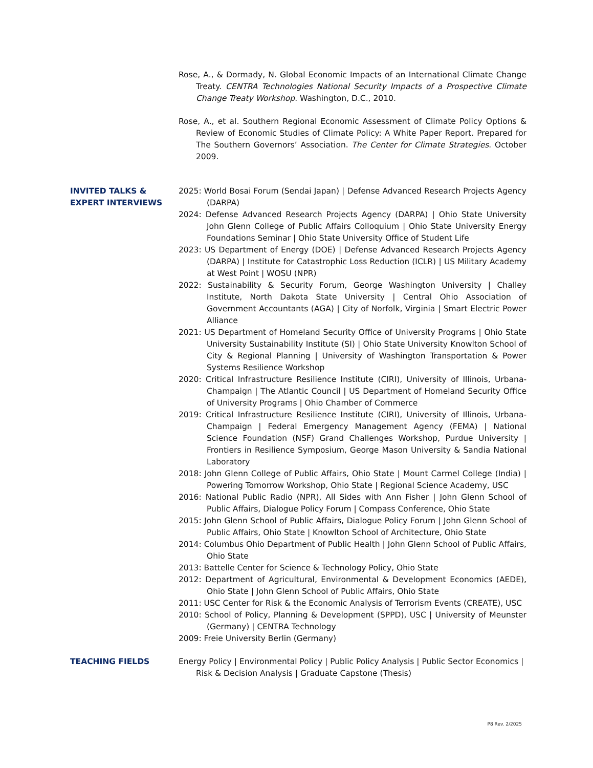Rose, A., & Dormady, N. Global Economic Impacts of an International Climate Change Treaty. CENTRA Technologies National Security Impacts of a Prospective Climate Change Treaty Workshop. Washington, D.C., 2010.
Rose, A., et al. Southern Regional Economic Assessment of Climate Policy Options & Review of Economic Studies of Climate Policy: A White Paper Report. Prepared for The Southern Governors’ Association. The Center for Climate Strategies. October 2009.
INVITED TALKS &
EXPERT INTERVIEWS
2025: World Bosai Forum (Sendai Japan) | Defense Advanced Research Projects Agency (DARPA)
2024: Defense Advanced Research Projects Agency (DARPA) | Ohio State University John Glenn College of Public Affairs Colloquium | Ohio State University Energy Foundations Seminar | Ohio State University Office of Student Life
2023: US Department of Energy (DOE) | Defense Advanced Research Projects Agency (DARPA) | Institute for Catastrophic Loss Reduction (ICLR) | US Military Academy at West Point | WOSU (NPR)
2022: Sustainability & Security Forum, George Washington University | Challey Institute, North Dakota State University | Central Ohio Association of Government Accountants (AGA) | City of Norfolk, Virginia | Smart Electric Power Alliance
2021: US Department of Homeland Security Office of University Programs | Ohio State University Sustainability Institute (SI) | Ohio State University Knowlton School of City & Regional Planning | University of Washington Transportation & Power Systems Resilience Workshop
2020: Critical Infrastructure Resilience Institute (CIRI), University of Illinois, Urbana-Champaign | The Atlantic Council | US Department of Homeland Security Office of University Programs | Ohio Chamber of Commerce
2019: Critical Infrastructure Resilience Institute (CIRI), University of Illinois, Urbana-Champaign | Federal Emergency Management Agency (FEMA) | National Science Foundation (NSF) Grand Challenges Workshop, Purdue University | Frontiers in Resilience Symposium, George Mason University & Sandia National Laboratory
2018: John Glenn College of Public Affairs, Ohio State | Mount Carmel College (India) | Powering Tomorrow Workshop, Ohio State | Regional Science Academy, USC
2016: National Public Radio (NPR), All Sides with Ann Fisher | John Glenn School of Public Affairs, Dialogue Policy Forum | Compass Conference, Ohio State
2015: John Glenn School of Public Affairs, Dialogue Policy Forum | John Glenn School of Public Affairs, Ohio State | Knowlton School of Architecture, Ohio State
2014: Columbus Ohio Department of Public Health | John Glenn School of Public Affairs, Ohio State
2013: Battelle Center for Science & Technology Policy, Ohio State
2012: Department of Agricultural, Environmental & Development Economics (AEDE), Ohio State | John Glenn School of Public Affairs, Ohio State
2011: USC Center for Risk & the Economic Analysis of Terrorism Events (CREATE), USC
2010: School of Policy, Planning & Development (SPPD), USC | University of Meunster (Germany) | CENTRA Technology
2009: Freie University Berlin (Germany)
TEACHING FIELDS Energy Policy | Environmental Policy | Public Policy Analysis | Public Sector Economics | Risk & Decision Analysis | Graduate Capstone (Thesis)
P8 Rev. 2/2025